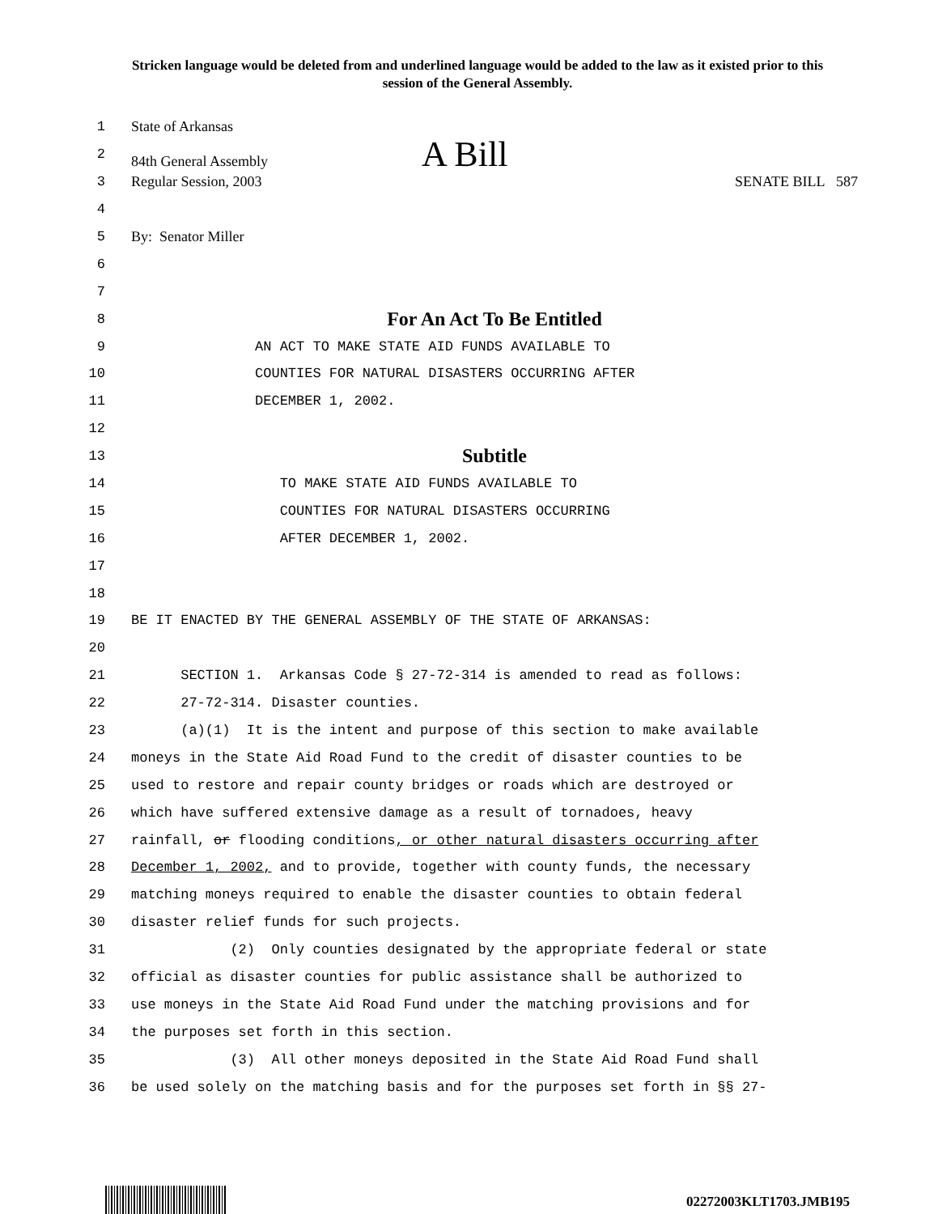Stricken language would be deleted from and underlined language would be added to the law as it existed prior to this session of the General Assembly.
1 State of Arkansas
2 84th General Assembly A Bill
3 Regular Session, 2003 SENATE BILL 587
4
5 By: Senator Miller
6
7
8 For An Act To Be Entitled
9 AN ACT TO MAKE STATE AID FUNDS AVAILABLE TO
10 COUNTIES FOR NATURAL DISASTERS OCCURRING AFTER
11 DECEMBER 1, 2002.
12
13 Subtitle
14 TO MAKE STATE AID FUNDS AVAILABLE TO
15 COUNTIES FOR NATURAL DISASTERS OCCURRING
16 AFTER DECEMBER 1, 2002.
17
18
19 BE IT ENACTED BY THE GENERAL ASSEMBLY OF THE STATE OF ARKANSAS:
20
21 SECTION 1. Arkansas Code § 27-72-314 is amended to read as follows:
22 27-72-314. Disaster counties.
23 (a)(1) It is the intent and purpose of this section to make available
24 moneys in the State Aid Road Fund to the credit of disaster counties to be
25 used to restore and repair county bridges or roads which are destroyed or
26 which have suffered extensive damage as a result of tornadoes, heavy
27 rainfall, or flooding conditions, or other natural disasters occurring after
28 December 1, 2002, and to provide, together with county funds, the necessary
29 matching moneys required to enable the disaster counties to obtain federal
30 disaster relief funds for such projects.
31 (2) Only counties designated by the appropriate federal or state
32 official as disaster counties for public assistance shall be authorized to
33 use moneys in the State Aid Road Fund under the matching provisions and for
34 the purposes set forth in this section.
35 (3) All other moneys deposited in the State Aid Road Fund shall
36 be used solely on the matching basis and for the purposes set forth in §§ 27-
02272003KLT1703.JMB195